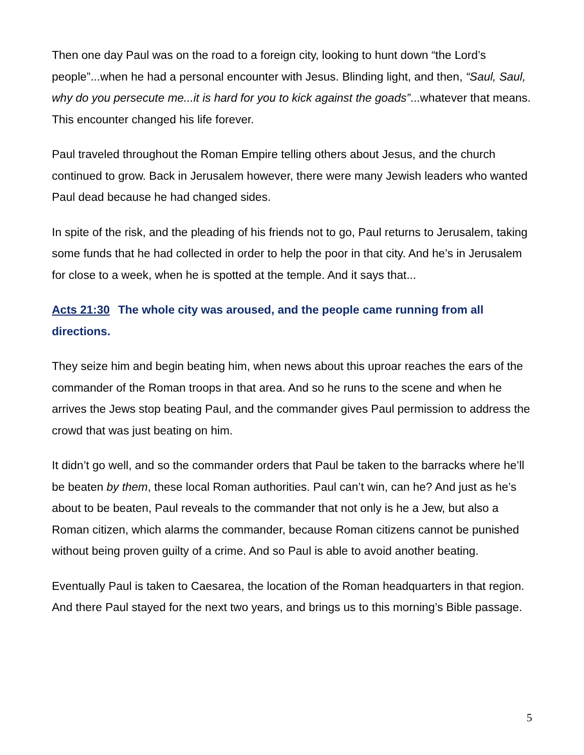Then one day Paul was on the road to a foreign city, looking to hunt down “the Lord’s people”...when he had a personal encounter with Jesus. Blinding light, and then, “Saul, Saul, why do you persecute me...it is hard for you to kick against the goads”...whatever that means. This encounter changed his life forever.
Paul traveled throughout the Roman Empire telling others about Jesus, and the church continued to grow. Back in Jerusalem however, there were many Jewish leaders who wanted Paul dead because he had changed sides.
In spite of the risk, and the pleading of his friends not to go, Paul returns to Jerusalem, taking some funds that he had collected in order to help the poor in that city. And he’s in Jerusalem for close to a week, when he is spotted at the temple. And it says that...
Acts 21:30 The whole city was aroused, and the people came running from all directions.
They seize him and begin beating him, when news about this uproar reaches the ears of the commander of the Roman troops in that area. And so he runs to the scene and when he arrives the Jews stop beating Paul, and the commander gives Paul permission to address the crowd that was just beating on him.
It didn’t go well, and so the commander orders that Paul be taken to the barracks where he’ll be beaten by them, these local Roman authorities. Paul can’t win, can he? And just as he’s about to be beaten, Paul reveals to the commander that not only is he a Jew, but also a Roman citizen, which alarms the commander, because Roman citizens cannot be punished without being proven guilty of a crime. And so Paul is able to avoid another beating.
Eventually Paul is taken to Caesarea, the location of the Roman headquarters in that region. And there Paul stayed for the next two years, and brings us to this morning’s Bible passage.
5